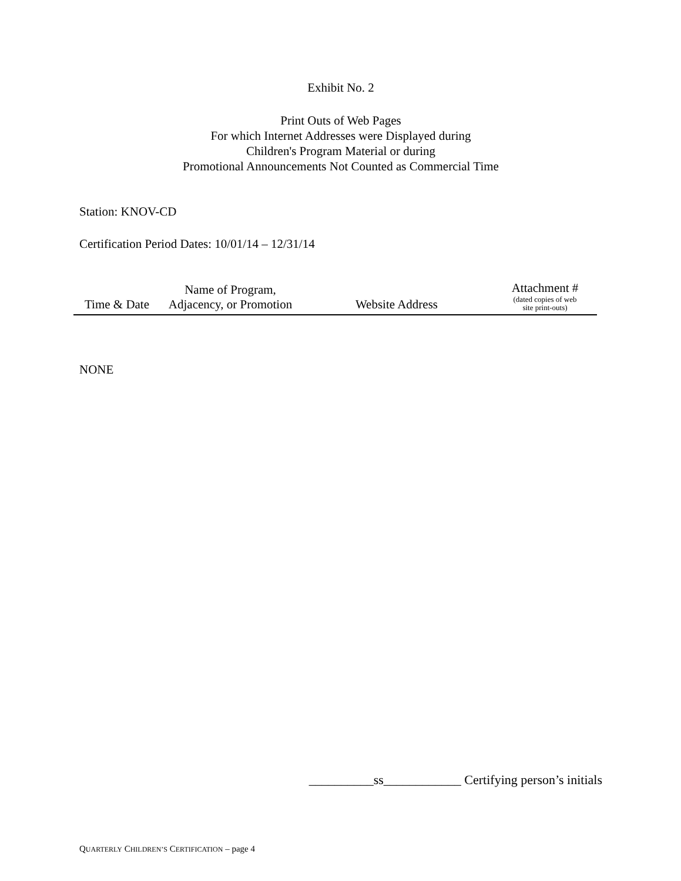Exhibit No. 2
Print Outs of Web Pages
For which Internet Addresses were Displayed during
Children's Program Material or during
Promotional Announcements Not Counted as Commercial Time
Station: KNOV-CD
Certification Period Dates: 10/01/14 – 12/31/14
| Time & Date | Name of Program, Adjacency, or Promotion | Website Address | Attachment # (dated copies of web site print-outs) |
| --- | --- | --- | --- |
NONE
__________ss____________ Certifying person’s initials
QUARTERLY CHILDREN’S CERTIFICATION – page 4